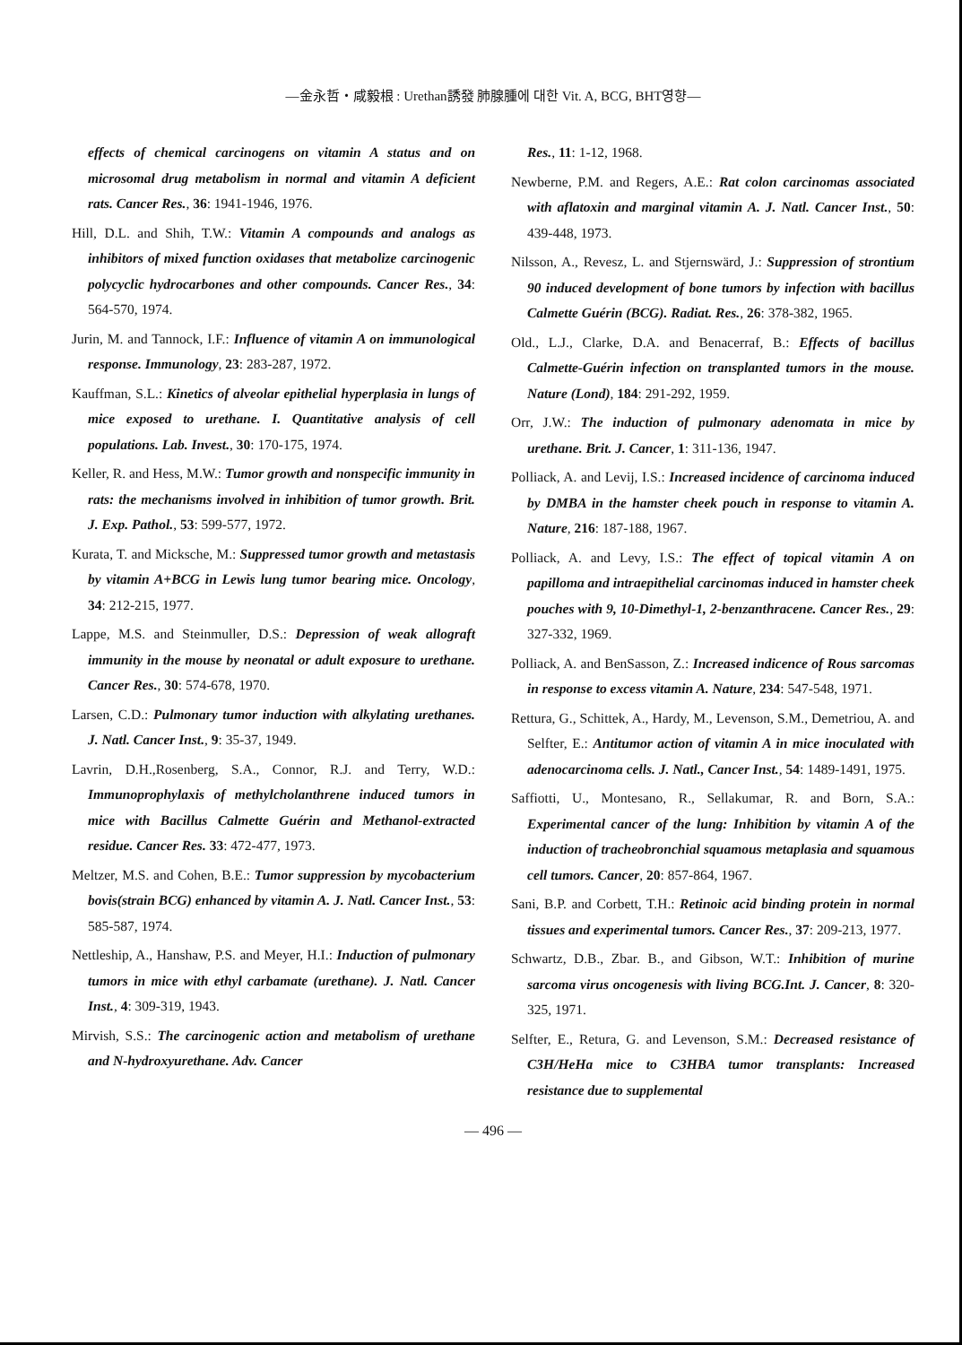—金永哲・咸毅根 : Urethan誘發 肺腺腫에 대한 Vit. A, BCG, BHT영향—
effects of chemical carcinogens on vitamin A status and on microsomal drug metabolism in normal and vitamin A deficient rats. Cancer Res., 36: 1941-1946, 1976.
Hill, D.L. and Shih, T.W.: Vitamin A compounds and analogs as inhibitors of mixed function oxidases that metabolize carcinogenic polycyclic hydrocarbones and other compounds. Cancer Res., 34: 564-570, 1974.
Jurin, M. and Tannock, I.F.: Influence of vitamin A on immunological response. Immunology, 23: 283-287, 1972.
Kauffman, S.L.: Kinetics of alveolar epithelial hyperplasia in lungs of mice exposed to urethane. I. Quantitative analysis of cell populations. Lab. Invest., 30: 170-175, 1974.
Keller, R. and Hess, M.W.: Tumor growth and nonspecific immunity in rats: the mechanisms involved in inhibition of tumor growth. Brit. J. Exp. Pathol., 53: 599-577, 1972.
Kurata, T. and Micksche, M.: Suppressed tumor growth and metastasis by vitamin A+BCG in Lewis lung tumor bearing mice. Oncology, 34: 212-215, 1977.
Lappe, M.S. and Steinmuller, D.S.: Depression of weak allograft immunity in the mouse by neonatal or adult exposure to urethane. Cancer Res., 30: 574-678, 1970.
Larsen, C.D.: Pulmonary tumor induction with alkylating urethanes. J. Natl. Cancer Inst., 9: 35-37, 1949.
Lavrin, D.H.,Rosenberg, S.A., Connor, R.J. and Terry, W.D.: Immunoprophylaxis of methylcholanthrene induced tumors in mice with Bacillus Calmette Guérin and Methanol-extracted residue. Cancer Res. 33: 472-477, 1973.
Meltzer, M.S. and Cohen, B.E.: Tumor suppression by mycobacterium bovis(strain BCG) enhanced by vitamin A. J. Natl. Cancer Inst., 53: 585-587, 1974.
Nettleship, A., Hanshaw, P.S. and Meyer, H.I.: Induction of pulmonary tumors in mice with ethyl carbamate (urethane). J. Natl. Cancer Inst., 4: 309-319, 1943.
Mirvish, S.S.: The carcinogenic action and metabolism of urethane and N-hydroxyurethane. Adv. Cancer
Res., 11: 1-12, 1968.
Newberne, P.M. and Regers, A.E.: Rat colon carcinomas associated with aflatoxin and marginal vitamin A. J. Natl. Cancer Inst., 50: 439-448, 1973.
Nilsson, A., Revesz, L. and Stjernswärd, J.: Suppression of strontium 90 induced development of bone tumors by infection with bacillus Calmette Guérin (BCG). Radiat. Res., 26: 378-382, 1965.
Old., L.J., Clarke, D.A. and Benacerraf, B.: Effects of bacillus Calmette-Guérin infection on transplanted tumors in the mouse. Nature (Lond), 184: 291-292, 1959.
Orr, J.W.: The induction of pulmonary adenomata in mice by urethane. Brit. J. Cancer, 1: 311-136, 1947.
Polliack, A. and Levij, I.S.: Increased incidence of carcinoma induced by DMBA in the hamster cheek pouch in response to vitamin A. Nature, 216: 187-188, 1967.
Polliack, A. and Levy, I.S.: The effect of topical vitamin A on papilloma and intraepithelial carcinomas induced in hamster cheek pouches with 9, 10-Dimethyl-1, 2-benzanthracene. Cancer Res., 29: 327-332, 1969.
Polliack, A. and BenSasson, Z.: Increased indicence of Rous sarcomas in response to excess vitamin A. Nature, 234: 547-548, 1971.
Rettura, G., Schittek, A., Hardy, M., Levenson, S.M., Demetriou, A. and Selfter, E.: Antitumor action of vitamin A in mice inoculated with adenocarcinoma cells. J. Natl., Cancer Inst., 54: 1489-1491, 1975.
Saffiotti, U., Montesano, R., Sellakumar, R. and Born, S.A.: Experimental cancer of the lung: Inhibition by vitamin A of the induction of tracheobronchial squamous metaplasia and squamous cell tumors. Cancer, 20: 857-864, 1967.
Sani, B.P. and Corbett, T.H.: Retinoic acid binding protein in normal tissues and experimental tumors. Cancer Res., 37: 209-213, 1977.
Schwartz, D.B., Zbar. B., and Gibson, W.T.: Inhibition of murine sarcoma virus oncogenesis with living BCG.Int. J. Cancer, 8: 320-325, 1971.
Selfter, E., Retura, G. and Levenson, S.M.: Decreased resistance of C3H/HeHa mice to C3HBA tumor transplants: Increased resistance due to supplemental
— 496 —